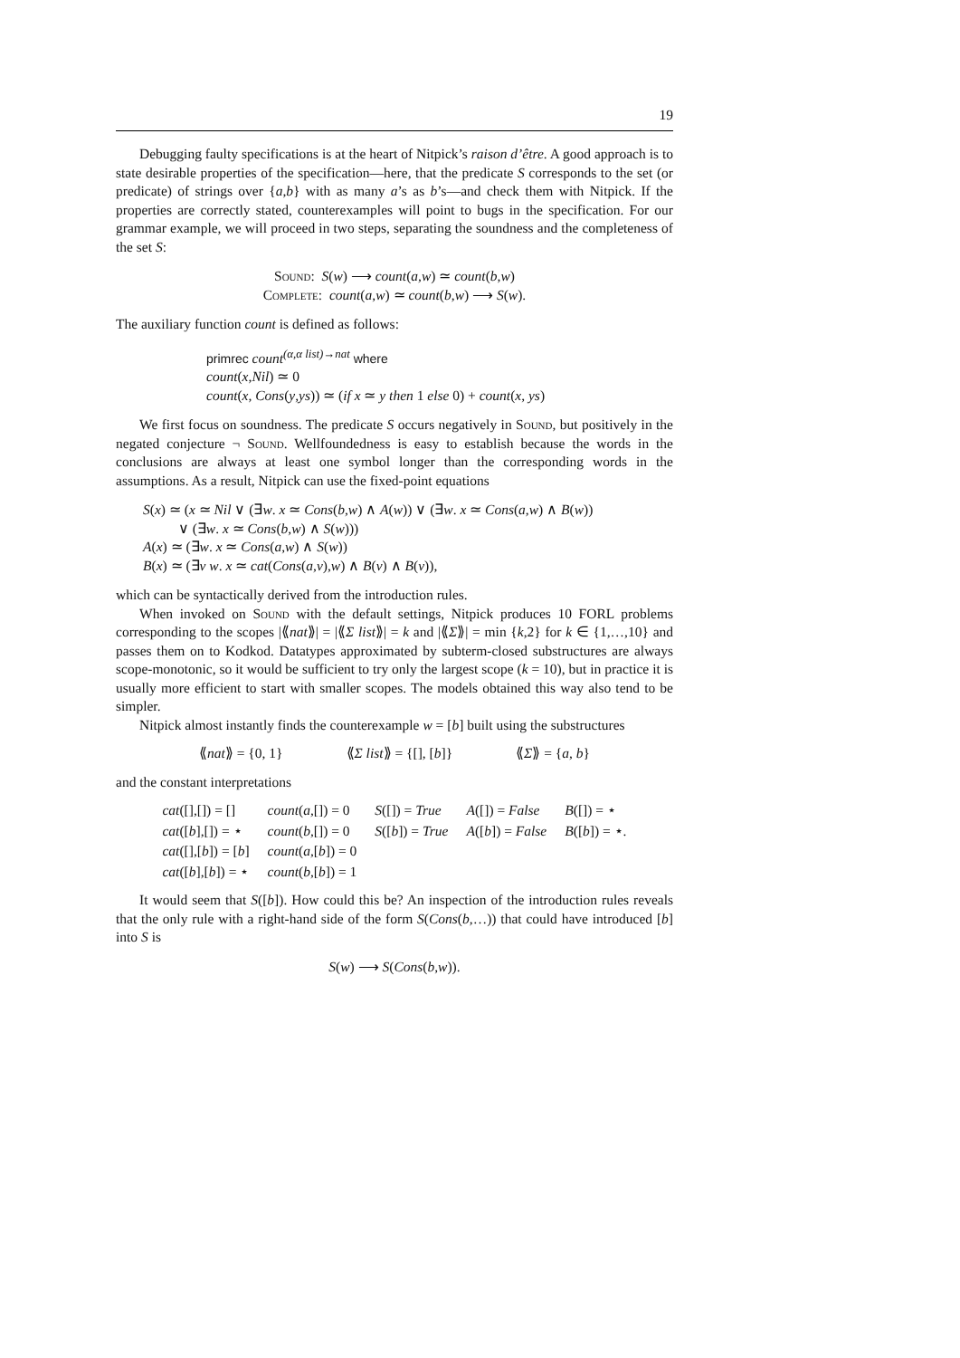19
Debugging faulty specifications is at the heart of Nitpick’s raison d’être. A good approach is to state desirable properties of the specification—here, that the predicate S corresponds to the set (or predicate) of strings over {a,b} with as many a’s as b’s—and check them with Nitpick. If the properties are correctly stated, counterexamples will point to bugs in the specification. For our grammar example, we will proceed in two steps, separating the soundness and the completeness of the set S:
Sound: S(w) ⟶ count(a,w) ≃ count(b,w)
Complete: count(a,w) ≃ count(b,w) ⟶ S(w).
The auxiliary function count is defined as follows:
primrec count<sup>(α,α list)→nat</sup> where
count(x,Nil) ≃ 0
count(x, Cons(y,ys)) ≃ (if x ≃ y then 1 else 0) + count(x, ys)
We first focus on soundness. The predicate S occurs negatively in Sound, but positively in the negated conjecture ¬ Sound. Wellfoundedness is easy to establish because the words in the conclusions are always at least one symbol longer than the corresponding words in the assumptions. As a result, Nitpick can use the fixed-point equations
S(x) ≃ (x ≃ Nil ∨ (∃w. x ≃ Cons(b,w) ∧ A(w)) ∨ (∃w. x ≃ Cons(a,w) ∧ B(w))
∨ (∃w. x ≃ Cons(b,w) ∧ S(w)))
A(x) ≃ (∃w. x ≃ Cons(a,w) ∧ S(w))
B(x) ≃ (∃v w. x ≃ cat(Cons(a,v),w) ∧ B(v) ∧ B(v)),
which can be syntactically derived from the introduction rules.
When invoked on Sound with the default settings, Nitpick produces 10 FORL problems corresponding to the scopes |⟪nat⟫| = |⟪Σ list⟫| = k and |⟪Σ⟫| = min {k,2} for k ∈ {1,…,10} and passes them on to Kodkod. Datatypes approximated by subterm-closed substructures are always scope-monotonic, so it would be sufficient to try only the largest scope (k = 10), but in practice it is usually more efficient to start with smaller scopes. The models obtained this way also tend to be simpler.
Nitpick almost instantly finds the counterexample w = [b] built using the substructures
| ⟪ nat ⟫ = {0, 1} | ⟪ Σ list ⟫ = {[], [ b ]} | ⟪ Σ ⟫ = { a , b } |
and the constant interpretations
| cat ([],[]) = [] | count ( a ,[]) = 0 | S ([]) = True | A ([]) = False | B ([]) = ⋆ |
| cat ([ b ],[]) = ⋆ | count ( b ,[]) = 0 | S ([ b ]) = True | A ([ b ]) = False | B ([ b ]) = ⋆. |
| cat ([],[ b ]) = [ b ] | count ( a ,[ b ]) = 0 | | | |
| cat ([ b ],[ b ]) = ⋆ | count ( b ,[ b ]) = 1 | | | |
It would seem that S([b]). How could this be? An inspection of the introduction rules reveals that the only rule with a right-hand side of the form S(Cons(b,…)) that could have introduced [b] into S is
S(w) ⟶ S(Cons(b,w)).